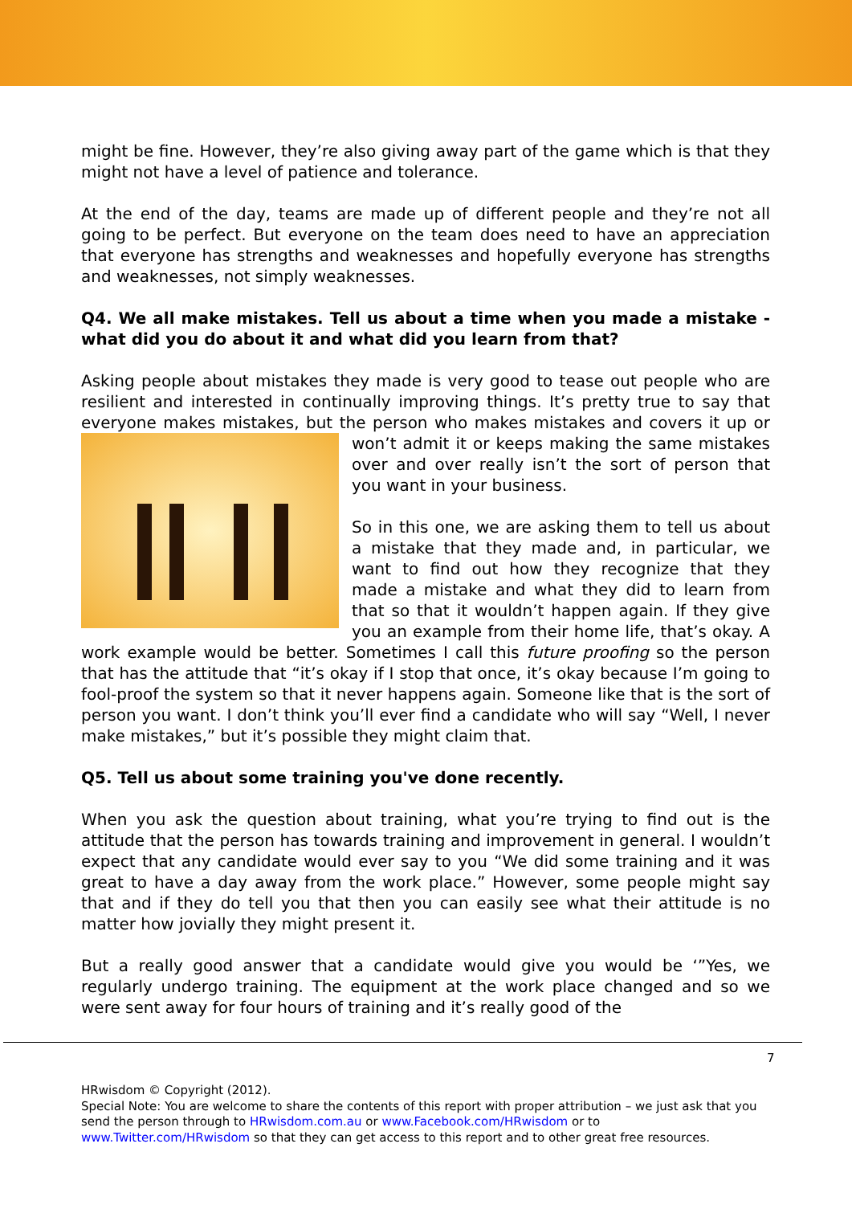might be fine. However, they’re also giving away part of the game which is that they might not have a level of patience and tolerance.
At the end of the day, teams are made up of different people and they’re not all going to be perfect. But everyone on the team does need to have an appreciation that everyone has strengths and weaknesses and hopefully everyone has strengths and weaknesses, not simply weaknesses.
Q4. We all make mistakes. Tell us about a time when you made a mistake - what did you do about it and what did you learn from that?
Asking people about mistakes they made is very good to tease out people who are resilient and interested in continually improving things. It’s pretty true to say that everyone makes mistakes, but the person who makes mistakes and covers it up or won’t admit it or keeps making the same mistakes over and over really isn’t the sort of person that you want in your business.
So in this one, we are asking them to tell us about a mistake that they made and, in particular, we want to find out how they recognize that they made a mistake and what they did to learn from that so that it wouldn’t happen again. If they give you an example from their home life, that’s okay. A work example would be better. Sometimes I call this future proofing so the person that has the attitude that “it’s okay if I stop that once, it’s okay because I’m going to fool-proof the system so that it never happens again. Someone like that is the sort of person you want. I don’t think you’ll ever find a candidate who will say “Well, I never make mistakes,” but it’s possible they might claim that.
Q5. Tell us about some training you've done recently.
When you ask the question about training, what you’re trying to find out is the attitude that the person has towards training and improvement in general. I wouldn’t expect that any candidate would ever say to you “We did some training and it was great to have a day away from the work place.” However, some people might say that and if they do tell you that then you can easily see what their attitude is no matter how jovially they might present it.
But a really good answer that a candidate would give you would be ‘”Yes, we regularly undergo training. The equipment at the work place changed and so we were sent away for four hours of training and it’s really good of the
7
HRwisdom © Copyright (2012).
Special Note: You are welcome to share the contents of this report with proper attribution – we just ask that you send the person through to HRwisdom.com.au or www.Facebook.com/HRwisdom or to www.Twitter.com/HRwisdom so that they can get access to this report and to other great free resources.